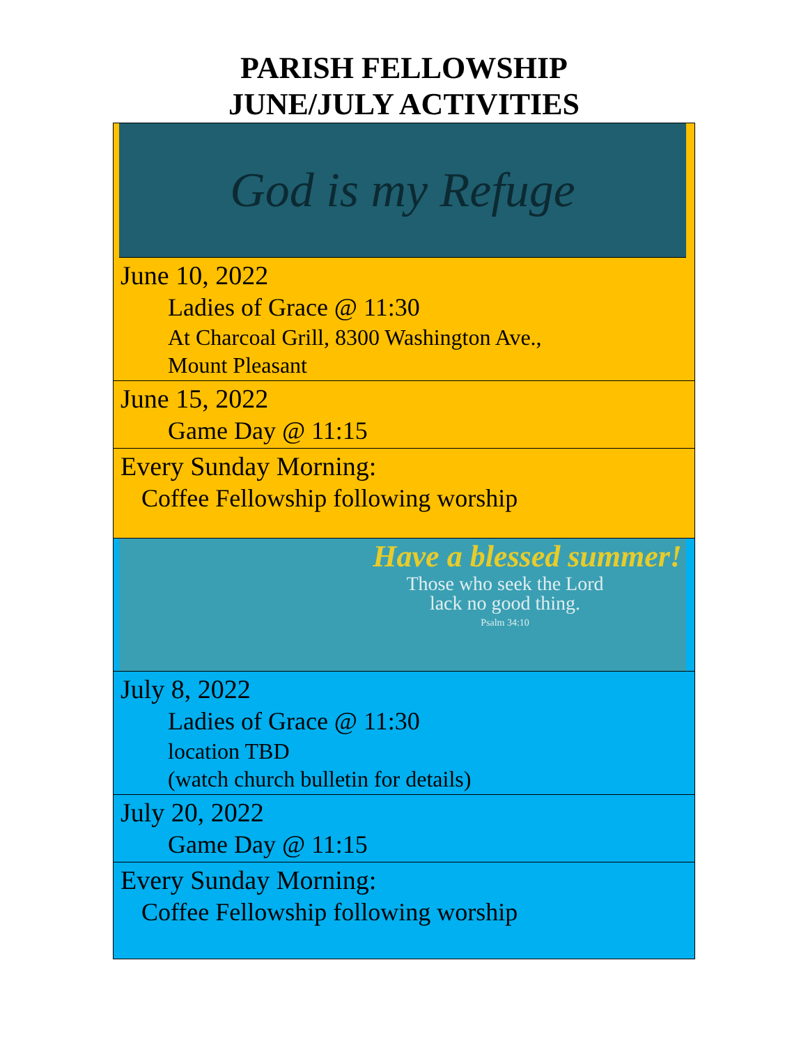PARISH FELLOWSHIP
JUNE/JULY ACTIVITIES
God is my Refuge
June 10, 2022
Ladies of Grace @ 11:30
At Charcoal Grill, 8300 Washington Ave.,
Mount Pleasant
June 15, 2022
Game Day @ 11:15
Every Sunday Morning:
Coffee Fellowship following worship
Have a blessed summer!
Those who seek the Lord
lack no good thing.
Psalm 34:10
July 8, 2022
Ladies of Grace @ 11:30
location TBD
(watch church bulletin for details)
July 20, 2022
Game Day @ 11:15
Every Sunday Morning:
Coffee Fellowship following worship